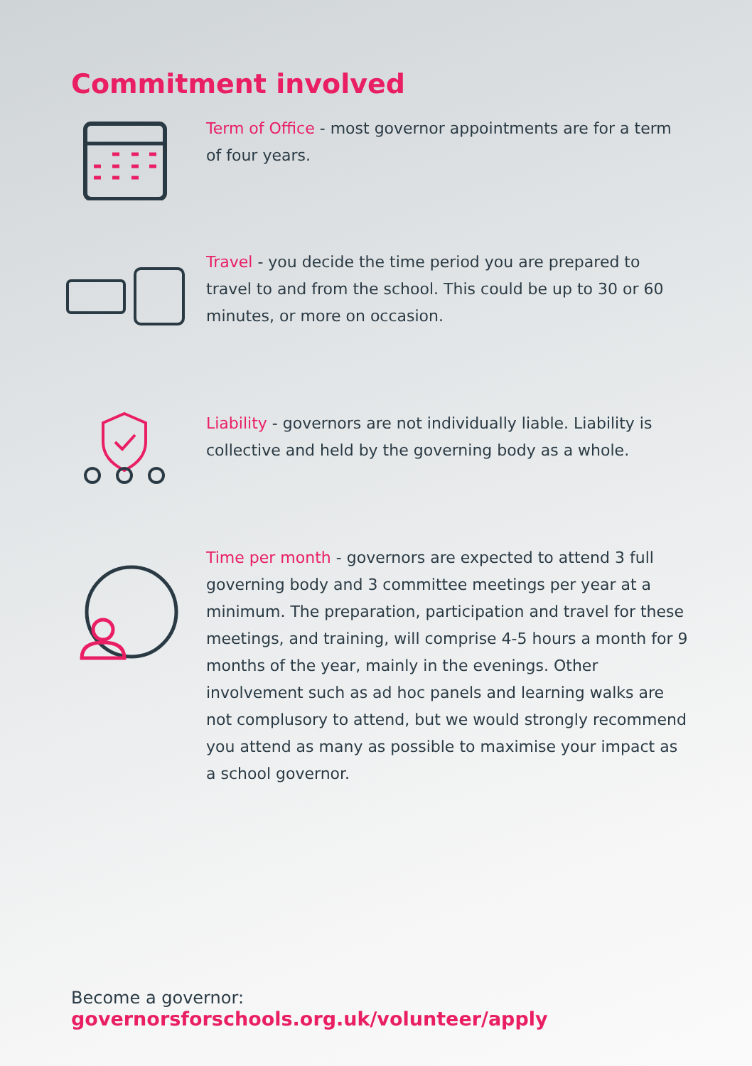Commitment involved
Term of Office - most governor appointments are for a term of four years.
Travel - you decide the time period you are prepared to travel to and from the school. This could be up to 30 or 60 minutes, or more on occasion.
Liability - governors are not individually liable. Liability is collective and held by the governing body as a whole.
Time per month - governors are expected to attend 3 full governing body and 3 committee meetings per year at a minimum. The preparation, participation and travel for these meetings, and training, will comprise 4-5 hours a month for 9 months of the year, mainly in the evenings. Other involvement such as ad hoc panels and learning walks are not complusory to attend, but we would strongly recommend you attend as many as possible to maximise your impact as a school governor.
Become a governor:
governorsforschools.org.uk/volunteer/apply